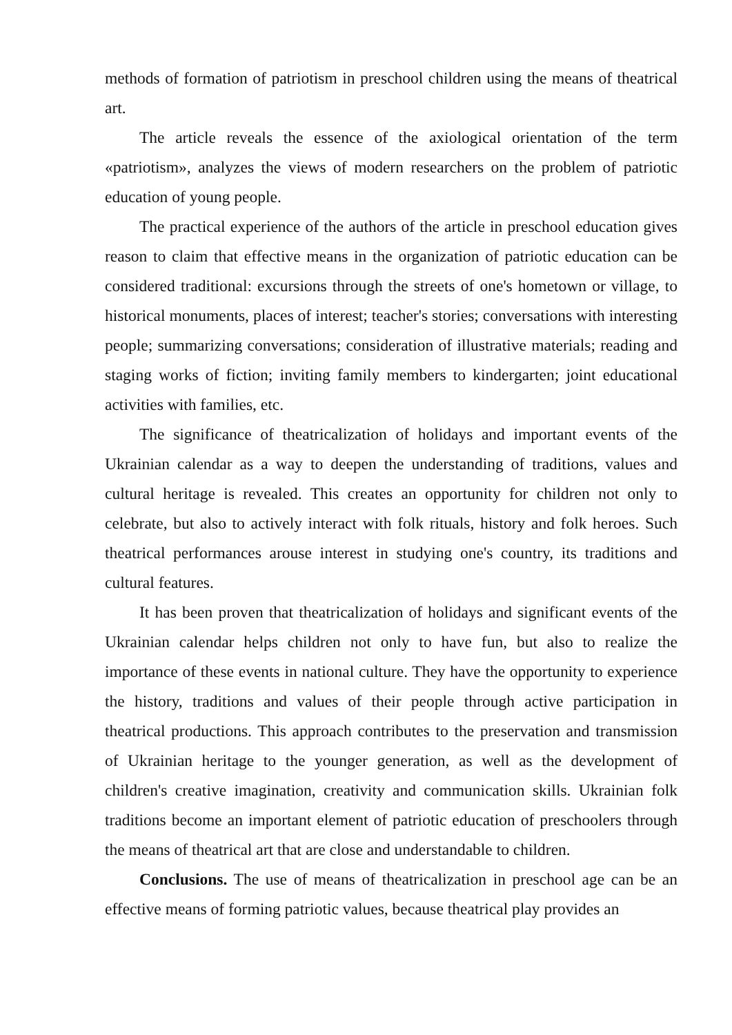methods of formation of patriotism in preschool children using the means of theatrical art.
The article reveals the essence of the axiological orientation of the term «patriotism», analyzes the views of modern researchers on the problem of patriotic education of young people.
The practical experience of the authors of the article in preschool education gives reason to claim that effective means in the organization of patriotic education can be considered traditional: excursions through the streets of one's hometown or village, to historical monuments, places of interest; teacher's stories; conversations with interesting people; summarizing conversations; consideration of illustrative materials; reading and staging works of fiction; inviting family members to kindergarten; joint educational activities with families, etc.
The significance of theatricalization of holidays and important events of the Ukrainian calendar as a way to deepen the understanding of traditions, values and cultural heritage is revealed. This creates an opportunity for children not only to celebrate, but also to actively interact with folk rituals, history and folk heroes. Such theatrical performances arouse interest in studying one's country, its traditions and cultural features.
It has been proven that theatricalization of holidays and significant events of the Ukrainian calendar helps children not only to have fun, but also to realize the importance of these events in national culture. They have the opportunity to experience the history, traditions and values of their people through active participation in theatrical productions. This approach contributes to the preservation and transmission of Ukrainian heritage to the younger generation, as well as the development of children's creative imagination, creativity and communication skills. Ukrainian folk traditions become an important element of patriotic education of preschoolers through the means of theatrical art that are close and understandable to children.
Conclusions. The use of means of theatricalization in preschool age can be an effective means of forming patriotic values, because theatrical play provides an